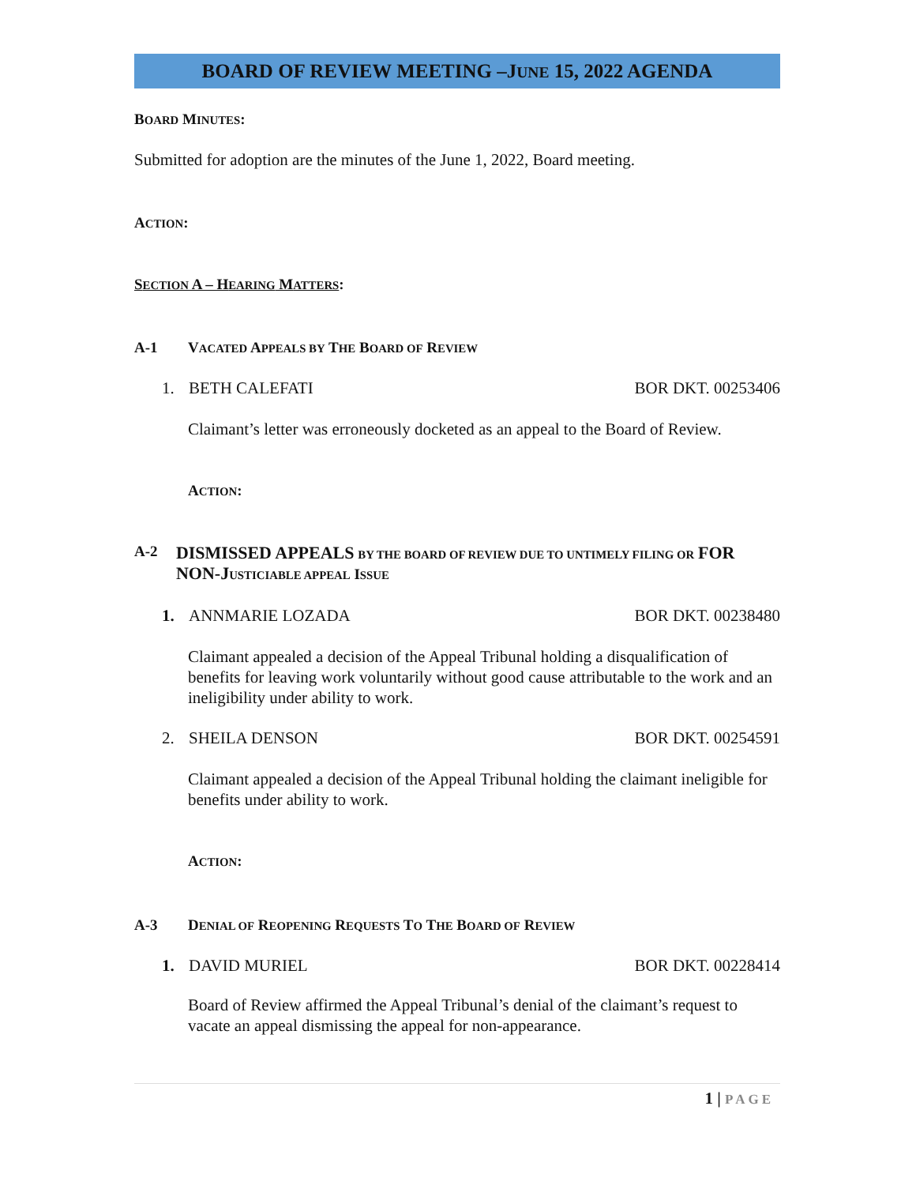BOARD OF REVIEW MEETING –JUNE 15, 2022 AGENDA
BOARD MINUTES:
Submitted for adoption are the minutes of the June 1, 2022, Board meeting.
ACTION:
SECTION A – HEARING MATTERS:
A-1 VACATED APPEALS BY THE BOARD OF REVIEW
1. BETH CALEFATI BOR DKT. 00253406
Claimant’s letter was erroneously docketed as an appeal to the Board of Review.
ACTION:
A-2 DISMISSED APPEALS BY THE BOARD OF REVIEW DUE TO UNTIMELY FILING OR FOR NON-J USTICIABLE APPEAL ISSUE
1. ANNMARIE LOZADA BOR DKT. 00238480
Claimant appealed a decision of the Appeal Tribunal holding a disqualification of benefits for leaving work voluntarily without good cause attributable to the work and an ineligibility under ability to work.
2. SHEILA DENSON BOR DKT. 00254591
Claimant appealed a decision of the Appeal Tribunal holding the claimant ineligible for benefits under ability to work.
ACTION:
A-3 DENIAL OF REOPENING REQUESTS TO THE BOARD OF REVIEW
1. DAVID MURIEL BOR DKT. 00228414
Board of Review affirmed the Appeal Tribunal’s denial of the claimant’s request to vacate an appeal dismissing the appeal for non-appearance.
1 | PAGE